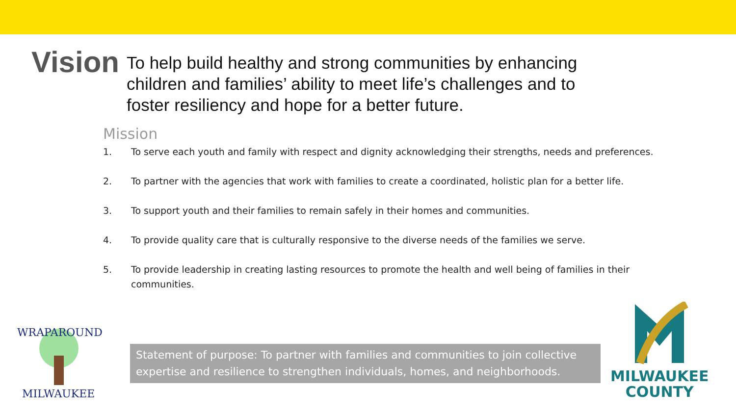Vision
To help build healthy and strong communities by enhancing children and families’ ability to meet life’s challenges and to foster resiliency and hope for a better future.
Mission
1. To serve each youth and family with respect and dignity acknowledging their strengths, needs and preferences.
2. To partner with the agencies that work with families to create a coordinated, holistic plan for a better life.
3. To support youth and their families to remain safely in their homes and communities.
4. To provide quality care that is culturally responsive to the diverse needs of the families we serve.
5. To provide leadership in creating lasting resources to promote the health and well being of families in their communities.
WRAPAROUND
MILWAUKEE
Statement of purpose: To partner with families and communities to join collective expertise and resilience to strengthen individuals, homes, and neighborhoods.
MILWAUKEE
COUNTY